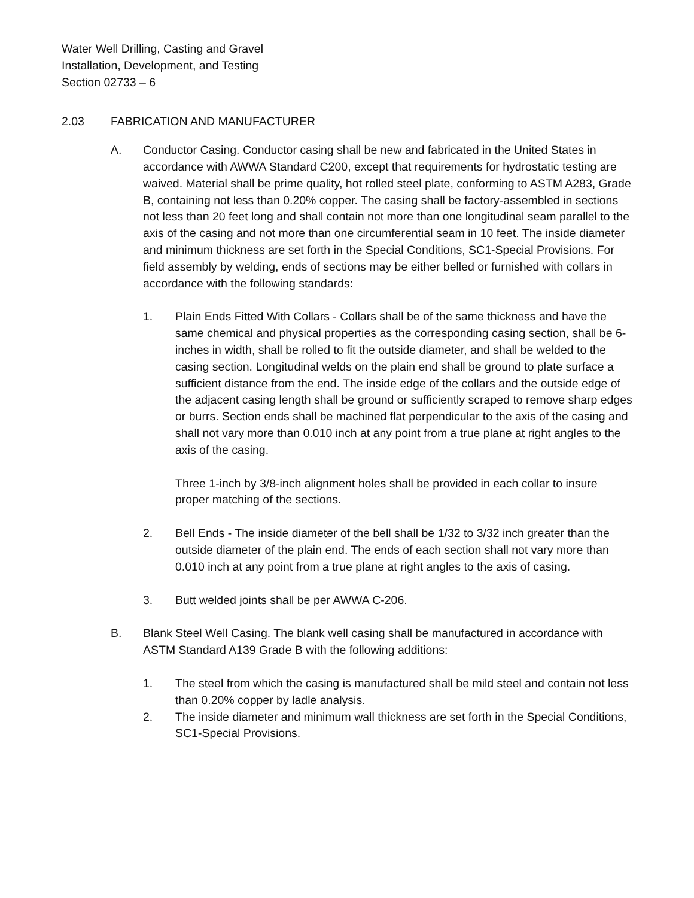Water Well Drilling, Casting and Gravel
Installation, Development, and Testing
Section 02733 – 6
2.03 FABRICATION AND MANUFACTURER
A. Conductor Casing. Conductor casing shall be new and fabricated in the United States in accordance with AWWA Standard C200, except that requirements for hydrostatic testing are waived. Material shall be prime quality, hot rolled steel plate, conforming to ASTM A283, Grade B, containing not less than 0.20% copper. The casing shall be factory-assembled in sections not less than 20 feet long and shall contain not more than one longitudinal seam parallel to the axis of the casing and not more than one circumferential seam in 10 feet. The inside diameter and minimum thickness are set forth in the Special Conditions, SC1-Special Provisions. For field assembly by welding, ends of sections may be either belled or furnished with collars in accordance with the following standards:
1. Plain Ends Fitted With Collars - Collars shall be of the same thickness and have the same chemical and physical properties as the corresponding casing section, shall be 6-inches in width, shall be rolled to fit the outside diameter, and shall be welded to the casing section. Longitudinal welds on the plain end shall be ground to plate surface a sufficient distance from the end. The inside edge of the collars and the outside edge of the adjacent casing length shall be ground or sufficiently scraped to remove sharp edges or burrs. Section ends shall be machined flat perpendicular to the axis of the casing and shall not vary more than 0.010 inch at any point from a true plane at right angles to the axis of the casing.
Three 1-inch by 3/8-inch alignment holes shall be provided in each collar to insure proper matching of the sections.
2. Bell Ends - The inside diameter of the bell shall be 1/32 to 3/32 inch greater than the outside diameter of the plain end. The ends of each section shall not vary more than 0.010 inch at any point from a true plane at right angles to the axis of casing.
3. Butt welded joints shall be per AWWA C-206.
B. Blank Steel Well Casing. The blank well casing shall be manufactured in accordance with ASTM Standard A139 Grade B with the following additions:
1. The steel from which the casing is manufactured shall be mild steel and contain not less than 0.20% copper by ladle analysis.
2. The inside diameter and minimum wall thickness are set forth in the Special Conditions, SC1-Special Provisions.